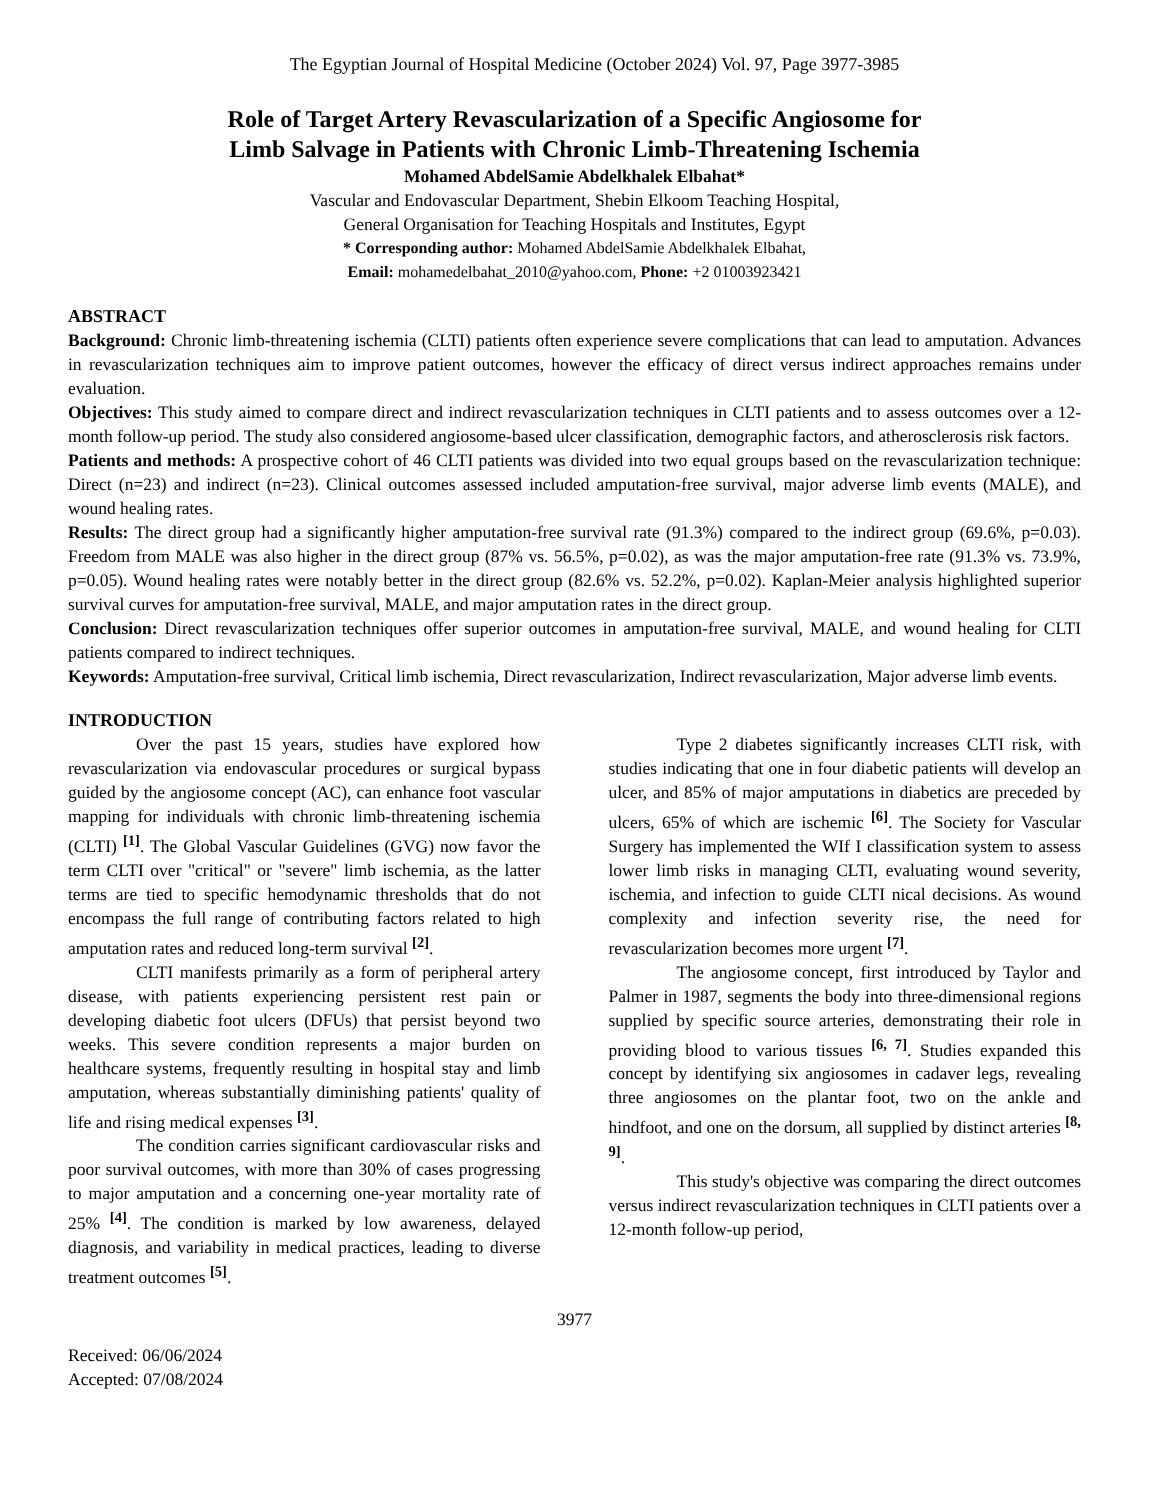The Egyptian Journal of Hospital Medicine (October 2024) Vol. 97, Page 3977-3985
Role of Target Artery Revascularization of a Specific Angiosome for
Limb Salvage in Patients with Chronic Limb-Threatening Ischemia
Mohamed AbdelSamie Abdelkhalek Elbahat*
Vascular and Endovascular Department, Shebin Elkoom Teaching Hospital,
General Organisation for Teaching Hospitals and Institutes, Egypt
* Corresponding author: Mohamed AbdelSamie Abdelkhalek Elbahat,
Email: mohamedelbahat_2010@yahoo.com, Phone: +2 01003923421
ABSTRACT
Background: Chronic limb-threatening ischemia (CLTI) patients often experience severe complications that can lead to amputation. Advances in revascularization techniques aim to improve patient outcomes, however the efficacy of direct versus indirect approaches remains under evaluation.
Objectives: This study aimed to compare direct and indirect revascularization techniques in CLTI patients and to assess outcomes over a 12-month follow-up period. The study also considered angiosome-based ulcer classification, demographic factors, and atherosclerosis risk factors.
Patients and methods: A prospective cohort of 46 CLTI patients was divided into two equal groups based on the revascularization technique: Direct (n=23) and indirect (n=23). Clinical outcomes assessed included amputation-free survival, major adverse limb events (MALE), and wound healing rates.
Results: The direct group had a significantly higher amputation-free survival rate (91.3%) compared to the indirect group (69.6%, p=0.03). Freedom from MALE was also higher in the direct group (87% vs. 56.5%, p=0.02), as was the major amputation-free rate (91.3% vs. 73.9%, p=0.05). Wound healing rates were notably better in the direct group (82.6% vs. 52.2%, p=0.02). Kaplan-Meier analysis highlighted superior survival curves for amputation-free survival, MALE, and major amputation rates in the direct group.
Conclusion: Direct revascularization techniques offer superior outcomes in amputation-free survival, MALE, and wound healing for CLTI patients compared to indirect techniques.
Keywords: Amputation-free survival, Critical limb ischemia, Direct revascularization, Indirect revascularization, Major adverse limb events.
INTRODUCTION
Over the past 15 years, studies have explored how revascularization via endovascular procedures or surgical bypass guided by the angiosome concept (AC), can enhance foot vascular mapping for individuals with chronic limb-threatening ischemia (CLTI) <sup>[1]</sup>. The Global Vascular Guidelines (GVG) now favor the term CLTI over "critical" or "severe" limb ischemia, as the latter terms are tied to specific hemodynamic thresholds that do not encompass the full range of contributing factors related to high amputation rates and reduced long-term survival <sup>[2]</sup>.
CLTI manifests primarily as a form of peripheral artery disease, with patients experiencing persistent rest pain or developing diabetic foot ulcers (DFUs) that persist beyond two weeks. This severe condition represents a major burden on healthcare systems, frequently resulting in hospital stay and limb amputation, whereas substantially diminishing patients' quality of life and rising medical expenses <sup>[3]</sup>.
The condition carries significant cardiovascular risks and poor survival outcomes, with more than 30% of cases progressing to major amputation and a concerning one-year mortality rate of 25% <sup>[4]</sup>. The condition is marked by low awareness, delayed diagnosis, and variability in medical practices, leading to diverse treatment outcomes <sup>[5]</sup>.
Type 2 diabetes significantly increases CLTI risk, with studies indicating that one in four diabetic patients will develop an ulcer, and 85% of major amputations in diabetics are preceded by ulcers, 65% of which are ischemic <sup>[6]</sup>. The Society for Vascular Surgery has implemented the WIf I classification system to assess lower limb risks in managing CLTI, evaluating wound severity, ischemia, and infection to guide CLTI nical decisions. As wound complexity and infection severity rise, the need for revascularization becomes more urgent <sup>[7]</sup>.
The angiosome concept, first introduced by Taylor and Palmer in 1987, segments the body into three-dimensional regions supplied by specific source arteries, demonstrating their role in providing blood to various tissues <sup>[6, 7]</sup>. Studies expanded this concept by identifying six angiosomes in cadaver legs, revealing three angiosomes on the plantar foot, two on the ankle and hindfoot, and one on the dorsum, all supplied by distinct arteries <sup>[8, 9]</sup>.
This study's objective was comparing the direct outcomes versus indirect revascularization techniques in CLTI patients over a 12-month follow-up period,
3977
Received: 06/06/2024
Accepted: 07/08/2024